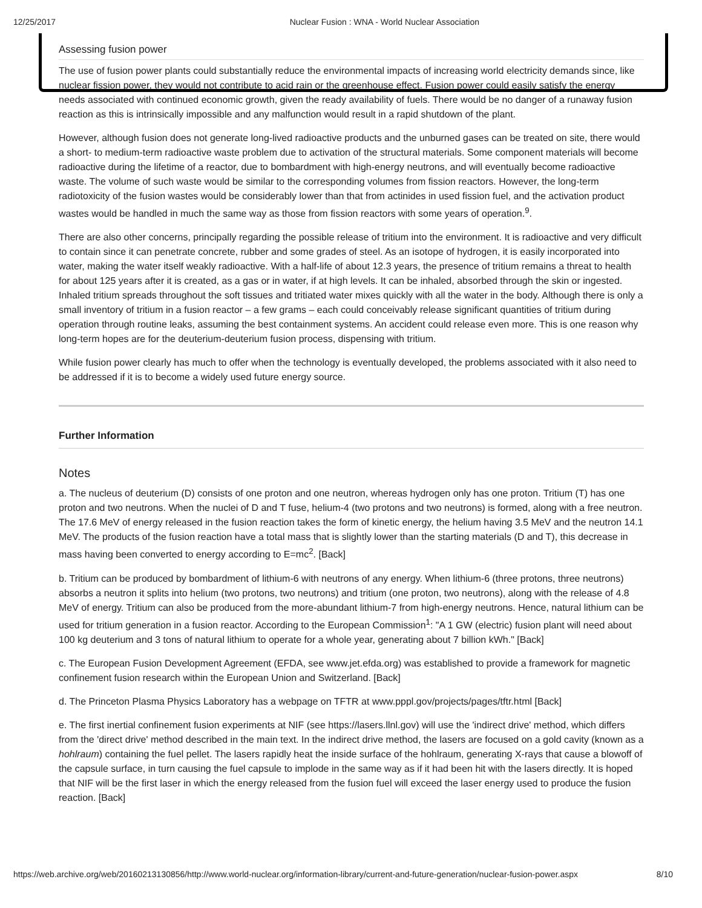12/25/2017 Nuclear Fusion : WNA - World Nuclear Association
Assessing fusion power
The use of fusion power plants could substantially reduce the environmental impacts of increasing world electricity demands since, like nuclear fission power, they would not contribute to acid rain or the greenhouse effect. Fusion power could easily satisfy the energy needs associated with continued economic growth, given the ready availability of fuels. There would be no danger of a runaway fusion reaction as this is intrinsically impossible and any malfunction would result in a rapid shutdown of the plant.
However, although fusion does not generate long-lived radioactive products and the unburned gases can be treated on site, there would a short- to medium-term radioactive waste problem due to activation of the structural materials. Some component materials will become radioactive during the lifetime of a reactor, due to bombardment with high-energy neutrons, and will eventually become radioactive waste. The volume of such waste would be similar to the corresponding volumes from fission reactors. However, the long-term radiotoxicity of the fusion wastes would be considerably lower than that from actinides in used fission fuel, and the activation product wastes would be handled in much the same way as those from fission reactors with some years of operation.<sup>9</sup>.
There are also other concerns, principally regarding the possible release of tritium into the environment. It is radioactive and very difficult to contain since it can penetrate concrete, rubber and some grades of steel. As an isotope of hydrogen, it is easily incorporated into water, making the water itself weakly radioactive. With a half-life of about 12.3 years, the presence of tritium remains a threat to health for about 125 years after it is created, as a gas or in water, if at high levels. It can be inhaled, absorbed through the skin or ingested. Inhaled tritium spreads throughout the soft tissues and tritiated water mixes quickly with all the water in the body. Although there is only a small inventory of tritium in a fusion reactor – a few grams – each could conceivably release significant quantities of tritium during operation through routine leaks, assuming the best containment systems. An accident could release even more. This is one reason why long-term hopes are for the deuterium-deuterium fusion process, dispensing with tritium.
While fusion power clearly has much to offer when the technology is eventually developed, the problems associated with it also need to be addressed if it is to become a widely used future energy source.
Further Information
Notes
a. The nucleus of deuterium (D) consists of one proton and one neutron, whereas hydrogen only has one proton. Tritium (T) has one proton and two neutrons. When the nuclei of D and T fuse, helium-4 (two protons and two neutrons) is formed, along with a free neutron. The 17.6 MeV of energy released in the fusion reaction takes the form of kinetic energy, the helium having 3.5 MeV and the neutron 14.1 MeV. The products of the fusion reaction have a total mass that is slightly lower than the starting materials (D and T), this decrease in mass having been converted to energy according to E=mc<sup>2</sup>. [Back]
b. Tritium can be produced by bombardment of lithium-6 with neutrons of any energy. When lithium-6 (three protons, three neutrons) absorbs a neutron it splits into helium (two protons, two neutrons) and tritium (one proton, two neutrons), along with the release of 4.8 MeV of energy. Tritium can also be produced from the more-abundant lithium-7 from high-energy neutrons. Hence, natural lithium can be used for tritium generation in a fusion reactor. According to the European Commission<sup>1</sup>: "A 1 GW (electric) fusion plant will need about 100 kg deuterium and 3 tons of natural lithium to operate for a whole year, generating about 7 billion kWh." [Back]
c. The European Fusion Development Agreement (EFDA, see www.jet.efda.org) was established to provide a framework for magnetic confinement fusion research within the European Union and Switzerland. [Back]
d. The Princeton Plasma Physics Laboratory has a webpage on TFTR at www.pppl.gov/projects/pages/tftr.html [Back]
e. The first inertial confinement fusion experiments at NIF (see https://lasers.llnl.gov) will use the 'indirect drive' method, which differs from the 'direct drive' method described in the main text. In the indirect drive method, the lasers are focused on a gold cavity (known as a hohlraum) containing the fuel pellet. The lasers rapidly heat the inside surface of the hohlraum, generating X-rays that cause a blowoff of the capsule surface, in turn causing the fuel capsule to implode in the same way as if it had been hit with the lasers directly. It is hoped that NIF will be the first laser in which the energy released from the fusion fuel will exceed the laser energy used to produce the fusion reaction. [Back]
https://web.archive.org/web/20160213130856/http://www.world-nuclear.org/information-library/current-and-future-generation/nuclear-fusion-power.aspx 8/10